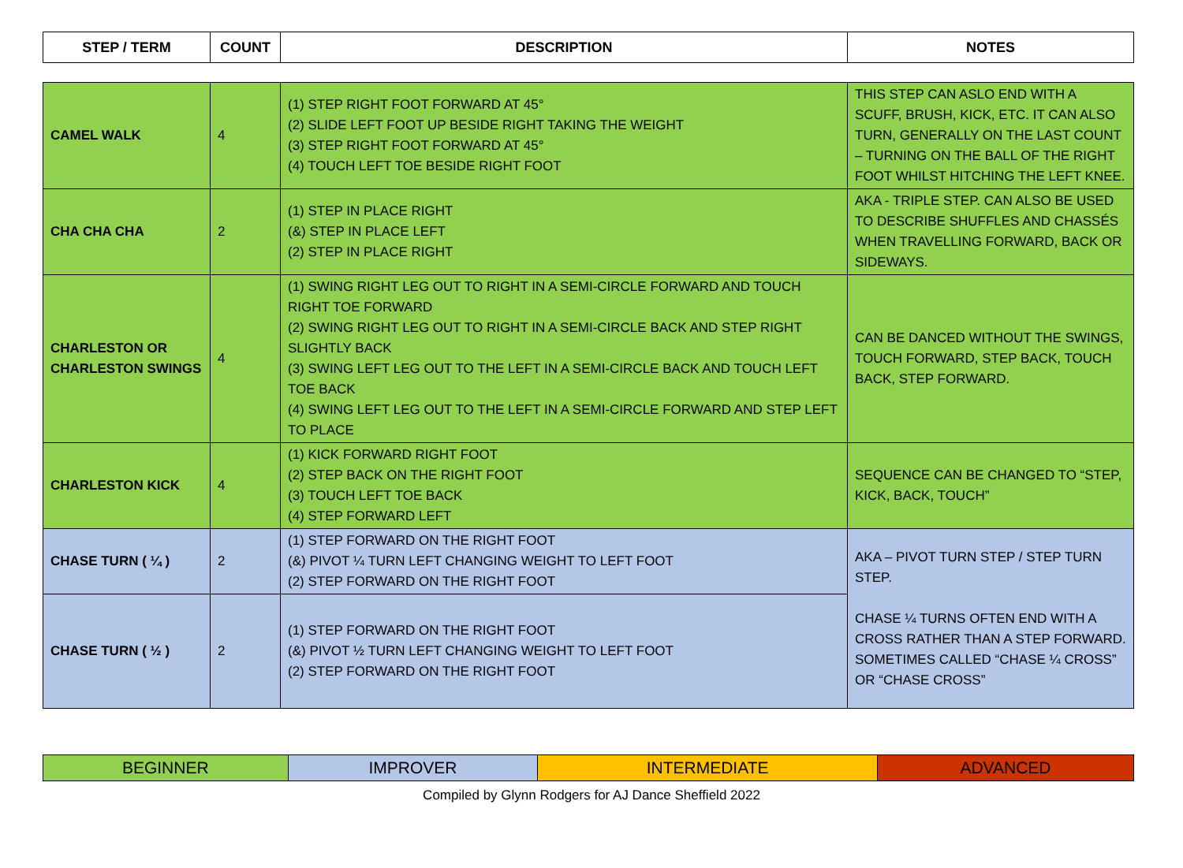| STEP / TERM | COUNT | DESCRIPTION | NOTES |
| --- | --- | --- | --- |
| CAMEL WALK | 4 | (1) STEP RIGHT FOOT FORWARD AT 45° (2) SLIDE LEFT FOOT UP BESIDE RIGHT TAKING THE WEIGHT (3) STEP RIGHT FOOT FORWARD AT 45° (4) TOUCH LEFT TOE BESIDE RIGHT FOOT | THIS STEP CAN ASLO END WITH A SCUFF, BRUSH, KICK, ETC. IT CAN ALSO TURN, GENERALLY ON THE LAST COUNT – TURNING ON THE BALL OF THE RIGHT FOOT WHILST HITCHING THE LEFT KNEE. |
| CHA CHA CHA | 2 | (1) STEP IN PLACE RIGHT (&) STEP IN PLACE LEFT (2) STEP IN PLACE RIGHT | AKA - TRIPLE STEP. CAN ALSO BE USED TO DESCRIBE SHUFFLES AND CHASSÉS WHEN TRAVELLING FORWARD, BACK OR SIDEWAYS. |
| CHARLESTON OR CHARLESTON SWINGS | 4 | (1) SWING RIGHT LEG OUT TO RIGHT IN A SEMI-CIRCLE FORWARD AND TOUCH RIGHT TOE FORWARD (2) SWING RIGHT LEG OUT TO RIGHT IN A SEMI-CIRCLE BACK AND STEP RIGHT SLIGHTLY BACK (3) SWING LEFT LEG OUT TO THE LEFT IN A SEMI-CIRCLE BACK AND TOUCH LEFT TOE BACK (4) SWING LEFT LEG OUT TO THE LEFT IN A SEMI-CIRCLE FORWARD AND STEP LEFT TO PLACE | CAN BE DANCED WITHOUT THE SWINGS, TOUCH FORWARD, STEP BACK, TOUCH BACK, STEP FORWARD. |
| CHARLESTON KICK | 4 | (1) KICK FORWARD RIGHT FOOT (2) STEP BACK ON THE RIGHT FOOT (3) TOUCH LEFT TOE BACK (4) STEP FORWARD LEFT | SEQUENCE CAN BE CHANGED TO “STEP, KICK, BACK, TOUCH” |
| CHASE TURN ( ¼ ) | 2 | (1) STEP FORWARD ON THE RIGHT FOOT (&) PIVOT ¼ TURN LEFT CHANGING WEIGHT TO LEFT FOOT (2) STEP FORWARD ON THE RIGHT FOOT | AKA – PIVOT TURN STEP / STEP TURN STEP. CHASE ¼ TURNS OFTEN END WITH A CROSS RATHER THAN A STEP FORWARD. SOMETIMES CALLED “CHASE ¼ CROSS” OR “CHASE CROSS” |
| CHASE TURN ( ½ ) | 2 | (1) STEP FORWARD ON THE RIGHT FOOT (&) PIVOT ½ TURN LEFT CHANGING WEIGHT TO LEFT FOOT (2) STEP FORWARD ON THE RIGHT FOOT | |
| BEGINNER | IMPROVER | INTERMEDIATE | ADVANCED |
Compiled by Glynn Rodgers for AJ Dance Sheffield 2022